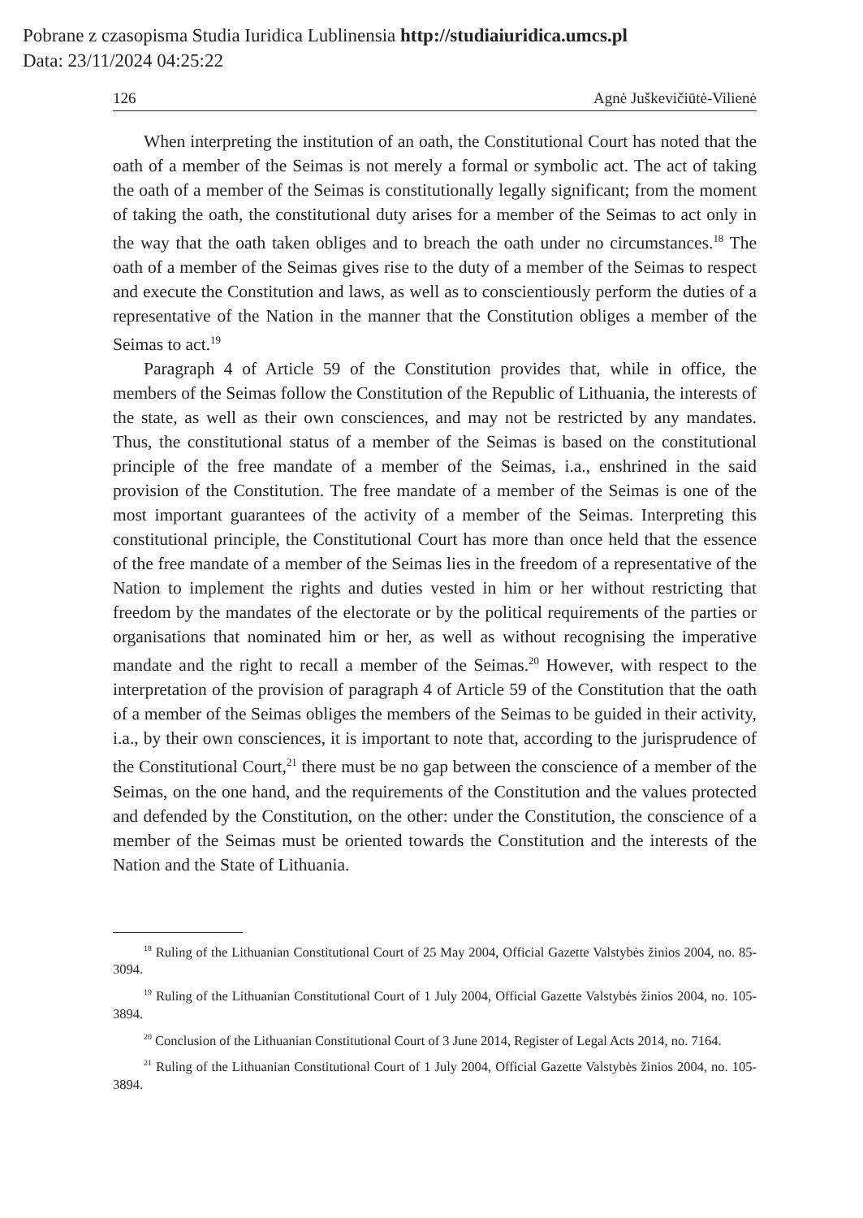Pobrane z czasopisma Studia Iuridica Lublinensia http://studiaiuridica.umcs.pl
Data: 23/11/2024 04:25:22
126 Agnė Juškevičiūtė-Vilienė
When interpreting the institution of an oath, the Constitutional Court has noted that the oath of a member of the Seimas is not merely a formal or symbolic act. The act of taking the oath of a member of the Seimas is constitutionally legally significant; from the moment of taking the oath, the constitutional duty arises for a member of the Seimas to act only in the way that the oath taken obliges and to breach the oath under no circumstances.<sup>18</sup> The oath of a member of the Seimas gives rise to the duty of a member of the Seimas to respect and execute the Constitution and laws, as well as to conscientiously perform the duties of a representative of the Nation in the manner that the Constitution obliges a member of the Seimas to act.<sup>19</sup>
Paragraph 4 of Article 59 of the Constitution provides that, while in office, the members of the Seimas follow the Constitution of the Republic of Lithuania, the interests of the state, as well as their own consciences, and may not be restricted by any mandates. Thus, the constitutional status of a member of the Seimas is based on the constitutional principle of the free mandate of a member of the Seimas, i.a., enshrined in the said provision of the Constitution. The free mandate of a member of the Seimas is one of the most important guarantees of the activity of a member of the Seimas. Interpreting this constitutional principle, the Constitutional Court has more than once held that the essence of the free mandate of a member of the Seimas lies in the freedom of a representative of the Nation to implement the rights and duties vested in him or her without restricting that freedom by the mandates of the electorate or by the political requirements of the parties or organisations that nominated him or her, as well as without recognising the imperative mandate and the right to recall a member of the Seimas.<sup>20</sup> However, with respect to the interpretation of the provision of paragraph 4 of Article 59 of the Constitution that the oath of a member of the Seimas obliges the members of the Seimas to be guided in their activity, i.a., by their own consciences, it is important to note that, according to the jurisprudence of the Constitutional Court,<sup>21</sup> there must be no gap between the conscience of a member of the Seimas, on the one hand, and the requirements of the Constitution and the values protected and defended by the Constitution, on the other: under the Constitution, the conscience of a member of the Seimas must be oriented towards the Constitution and the interests of the Nation and the State of Lithuania.
<sup>18</sup> Ruling of the Lithuanian Constitutional Court of 25 May 2004, Official Gazette Valstybės žinios 2004, no. 85-3094.
<sup>19</sup> Ruling of the Lithuanian Constitutional Court of 1 July 2004, Official Gazette Valstybės žinios 2004, no. 105-3894.
<sup>20</sup> Conclusion of the Lithuanian Constitutional Court of 3 June 2014, Register of Legal Acts 2014, no. 7164.
<sup>21</sup> Ruling of the Lithuanian Constitutional Court of 1 July 2004, Official Gazette Valstybės žinios 2004, no. 105-3894.